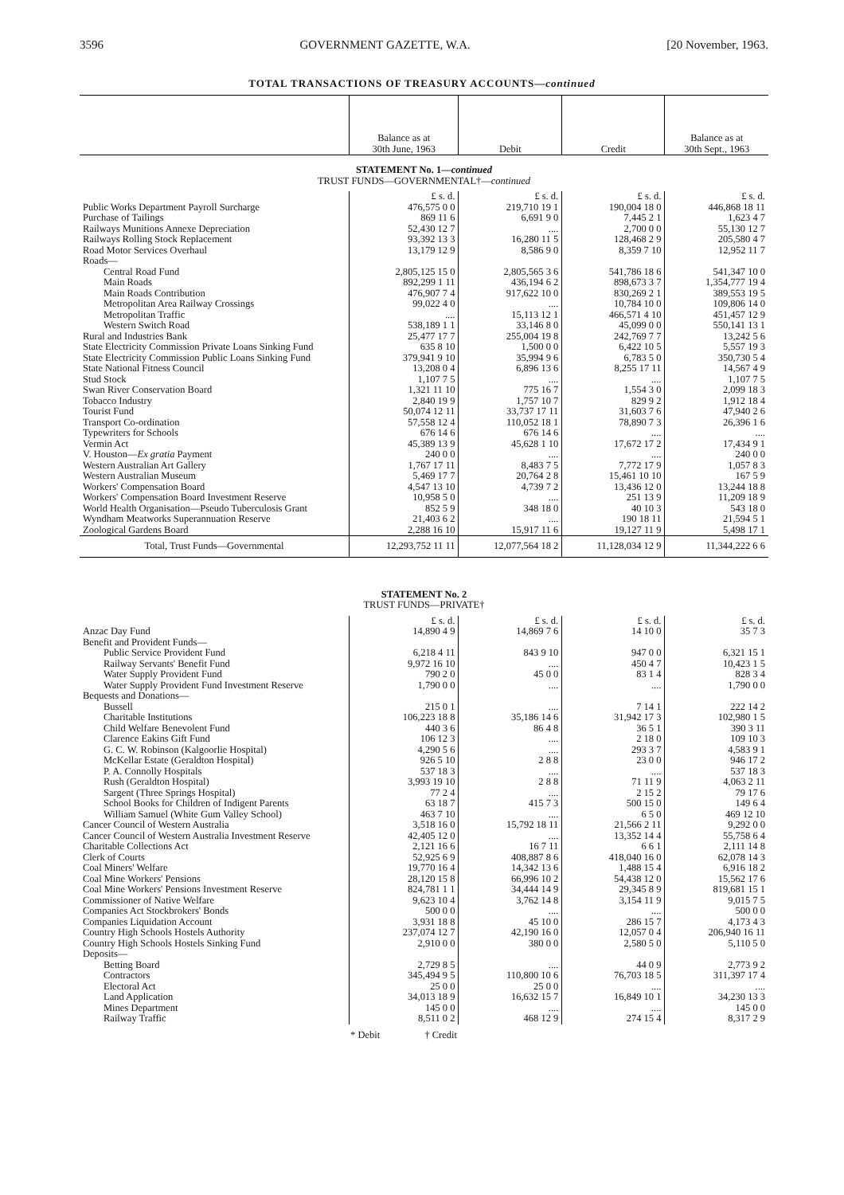3596 GOVERNMENT GAZETTE, W.A. [20 November, 1963.
TOTAL TRANSACTIONS OF TREASURY ACCOUNTS—continued
| | Balance as at 30th June, 1963 | Debit | Credit | Balance as at 30th Sept., 1963 |
| --- | --- | --- | --- | --- |
| STATEMENT No. 1— continued | | | | |
| TRUST FUNDS—GOVERNMENTAL†— continued | | | | |
| | £ s. d. | £ s. d. | £ s. d. | £ s. d. |
| Public Works Department Payroll Surcharge | 476,575 0 0 | 219,710 19 1 | 190,004 18 0 | 446,868 18 11 |
| Purchase of Tailings | 869 11 6 | 6,691 9 0 | 7,445 2 1 | 1,623 4 7 |
| Railways Munitions Annexe Depreciation | 52,430 12 7 | .... | 2,700 0 0 | 55,130 12 7 |
| Railways Rolling Stock Replacement | 93,392 13 3 | 16,280 11 5 | 128,468 2 9 | 205,580 4 7 |
| Road Motor Services Overhaul | 13,179 12 9 | 8,586 9 0 | 8,359 7 10 | 12,952 11 7 |
| Roads— | | | | |
| Central Road Fund | 2,805,125 15 0 | 2,805,565 3 6 | 541,786 18 6 | 541,347 10 0 |
| Main Roads | 892,299 1 11 | 436,194 6 2 | 898,673 3 7 | 1,354,777 19 4 |
| Main Roads Contribution | 476,907 7 4 | 917,622 10 0 | 830,269 2 1 | 389,553 19 5 |
| Metropolitan Area Railway Crossings | 99,022 4 0 | .... | 10,784 10 0 | 109,806 14 0 |
| Metropolitan Traffic | .... | 15,113 12 1 | 466,571 4 10 | 451,457 12 9 |
| Western Switch Road | 538,189 1 1 | 33,146 8 0 | 45,099 0 0 | 550,141 13 1 |
| Rural and Industries Bank | 25,477 17 7 | 255,004 19 8 | 242,769 7 7 | 13,242 5 6 |
| State Electricity Commission Private Loans Sinking Fund | 635 8 10 | 1,500 0 0 | 6,422 10 5 | 5,557 19 3 |
| State Electricity Commission Public Loans Sinking Fund | 379,941 9 10 | 35,994 9 6 | 6,783 5 0 | 350,730 5 4 |
| State National Fitness Council | 13,208 0 4 | 6,896 13 6 | 8,255 17 11 | 14,567 4 9 |
| Stud Stock | 1,107 7 5 | .... | .... | 1,107 7 5 |
| Swan River Conservation Board | 1,321 11 10 | 775 16 7 | 1,554 3 0 | 2,099 18 3 |
| Tobacco Industry | 2,840 19 9 | 1,757 10 7 | 829 9 2 | 1,912 18 4 |
| Tourist Fund | 50,074 12 11 | 33,737 17 11 | 31,603 7 6 | 47,940 2 6 |
| Transport Co-ordination | 57,558 12 4 | 110,052 18 1 | 78,890 7 3 | 26,396 1 6 |
| Typewriters for Schools | 676 14 6 | 676 14 6 | .... | .... |
| Vermin Act | 45,389 13 9 | 45,628 1 10 | 17,672 17 2 | 17,434 9 1 |
| V. Houston— Ex gratia Payment | 240 0 0 | .... | .... | 240 0 0 |
| Western Australian Art Gallery | 1,767 17 11 | 8,483 7 5 | 7,772 17 9 | 1,057 8 3 |
| Western Australian Museum | 5,469 17 7 | 20,764 2 8 | 15,461 10 10 | 167 5 9 |
| Workers' Compensation Board | 4,547 13 10 | 4,739 7 2 | 13,436 12 0 | 13,244 18 8 |
| Workers' Compensation Board Investment Reserve | 10,958 5 0 | .... | 251 13 9 | 11,209 18 9 |
| World Health Organisation—Pseudo Tuberculosis Grant | 852 5 9 | 348 18 0 | 40 10 3 | 543 18 0 |
| Wyndham Meatworks Superannuation Reserve | 21,403 6 2 | .... | 190 18 11 | 21,594 5 1 |
| Zoological Gardens Board | 2,288 16 10 | 15,917 11 6 | 19,127 11 9 | 5,498 17 1 |
| Total, Trust Funds—Governmental | 12,293,752 11 11 | 12,077,564 18 2 | 11,128,034 12 9 | 11,344,222 6 6 |
| STATEMENT No. 2 | | | | |
| TRUST FUNDS—PRIVATE† | | | | |
| | £ s. d. | £ s. d. | £ s. d. | £ s. d. |
| Anzac Day Fund | 14,890 4 9 | 14,869 7 6 | 14 10 0 | 35 7 3 |
| Benefit and Provident Funds— | | | | |
| Public Service Provident Fund | 6,218 4 11 | 843 9 10 | 947 0 0 | 6,321 15 1 |
| Railway Servants' Benefit Fund | 9,972 16 10 | .... | 450 4 7 | 10,423 1 5 |
| Water Supply Provident Fund | 790 2 0 | 45 0 0 | 83 1 4 | 828 3 4 |
| Water Supply Provident Fund Investment Reserve | 1,790 0 0 | .... | .... | 1,790 0 0 |
| Bequests and Donations— | | | | |
| Bussell | 215 0 1 | .... | 7 14 1 | 222 14 2 |
| Charitable Institutions | 106,223 18 8 | 35,186 14 6 | 31,942 17 3 | 102,980 1 5 |
| Child Welfare Benevolent Fund | 440 3 6 | 86 4 8 | 36 5 1 | 390 3 11 |
| Clarence Eakins Gift Fund | 106 12 3 | .... | 2 18 0 | 109 10 3 |
| G. C. W. Robinson (Kalgoorlie Hospital) | 4,290 5 6 | .... | 293 3 7 | 4,583 9 1 |
| McKellar Estate (Geraldton Hospital) | 926 5 10 | 2 8 8 | 23 0 0 | 946 17 2 |
| P. A. Connolly Hospitals | 537 18 3 | .... | .... | 537 18 3 |
| Rush (Geraldton Hospital) | 3,993 19 10 | 2 8 8 | 71 11 9 | 4,063 2 11 |
| Sargent (Three Springs Hospital) | 77 2 4 | .... | 2 15 2 | 79 17 6 |
| School Books for Children of Indigent Parents | 63 18 7 | 415 7 3 | 500 15 0 | 149 6 4 |
| William Samuel (White Gum Valley School) | 463 7 10 | .... | 6 5 0 | 469 12 10 |
| Cancer Council of Western Australia | 3,518 16 0 | 15,792 18 11 | 21,566 2 11 | 9,292 0 0 |
| Cancer Council of Western Australia Investment Reserve | 42,405 12 0 | .... | 13,352 14 4 | 55,758 6 4 |
| Charitable Collections Act | 2,121 16 6 | 16 7 11 | 6 6 1 | 2,111 14 8 |
| Clerk of Courts | 52,925 6 9 | 408,887 8 6 | 418,040 16 0 | 62,078 14 3 |
| Coal Miners' Welfare | 19,770 16 4 | 14,342 13 6 | 1,488 15 4 | 6,916 18 2 |
| Coal Mine Workers' Pensions | 28,120 15 8 | 66,996 10 2 | 54,438 12 0 | 15,562 17 6 |
| Coal Mine Workers' Pensions Investment Reserve | 824,781 1 1 | 34,444 14 9 | 29,345 8 9 | 819,681 15 1 |
| Commissioner of Native Welfare | 9,623 10 4 | 3,762 14 8 | 3,154 11 9 | 9,015 7 5 |
| Companies Act Stockbrokers' Bonds | 500 0 0 | .... | .... | 500 0 0 |
| Companies Liquidation Account | 3,931 18 8 | 45 10 0 | 286 15 7 | 4,173 4 3 |
| Country High Schools Hostels Authority | 237,074 12 7 | 42,190 16 0 | 12,057 0 4 | 206,940 16 11 |
| Country High Schools Hostels Sinking Fund | 2,910 0 0 | 380 0 0 | 2,580 5 0 | 5,110 5 0 |
| Deposits— | | | | |
| Betting Board | 2,729 8 5 | .... | 44 0 9 | 2,773 9 2 |
| Contractors | 345,494 9 5 | 110,800 10 6 | 76,703 18 5 | 311,397 17 4 |
| Electoral Act | 25 0 0 | 25 0 0 | .... | .... |
| Land Application | 34,013 18 9 | 16,632 15 7 | 16,849 10 1 | 34,230 13 3 |
| Mines Department | 145 0 0 | .... | .... | 145 0 0 |
| Railway Traffic | 8,511 0 2 | 468 12 9 | 274 15 4 | 8,317 2 9 |
* Debit † Credit